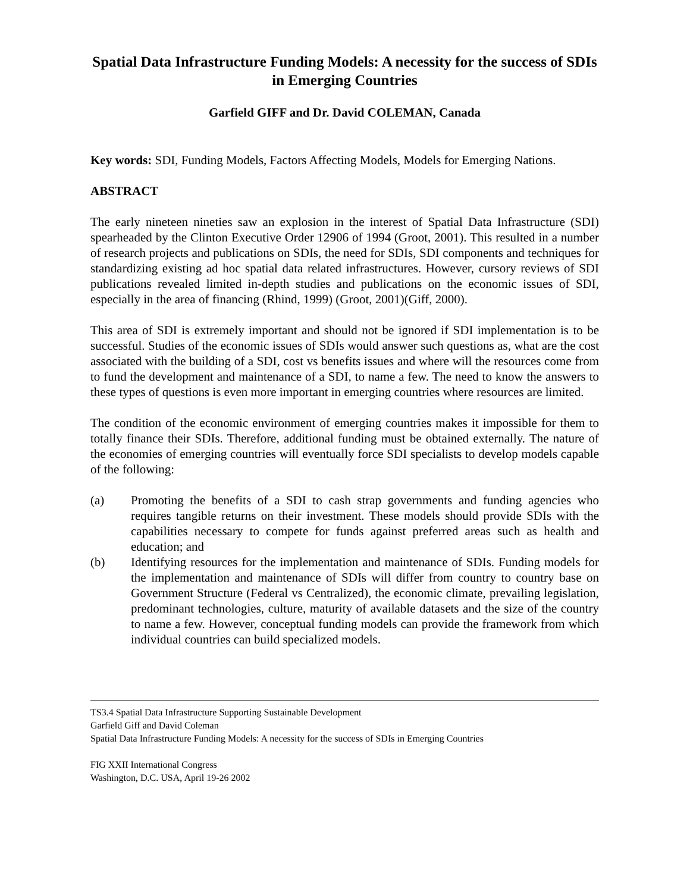Spatial Data Infrastructure Funding Models: A necessity for the success of SDIs in Emerging Countries
Garfield GIFF and Dr. David COLEMAN, Canada
Key words: SDI, Funding Models, Factors Affecting Models, Models for Emerging Nations.
ABSTRACT
The early nineteen nineties saw an explosion in the interest of Spatial Data Infrastructure (SDI) spearheaded by the Clinton Executive Order 12906 of 1994 (Groot, 2001). This resulted in a number of research projects and publications on SDIs, the need for SDIs, SDI components and techniques for standardizing existing ad hoc spatial data related infrastructures. However, cursory reviews of SDI publications revealed limited in-depth studies and publications on the economic issues of SDI, especially in the area of financing (Rhind, 1999) (Groot, 2001)(Giff, 2000).
This area of SDI is extremely important and should not be ignored if SDI implementation is to be successful. Studies of the economic issues of SDIs would answer such questions as, what are the cost associated with the building of a SDI, cost vs benefits issues and where will the resources come from to fund the development and maintenance of a SDI, to name a few. The need to know the answers to these types of questions is even more important in emerging countries where resources are limited.
The condition of the economic environment of emerging countries makes it impossible for them to totally finance their SDIs. Therefore, additional funding must be obtained externally. The nature of the economies of emerging countries will eventually force SDI specialists to develop models capable of the following:
(a) Promoting the benefits of a SDI to cash strap governments and funding agencies who requires tangible returns on their investment. These models should provide SDIs with the capabilities necessary to compete for funds against preferred areas such as health and education; and
(b) Identifying resources for the implementation and maintenance of SDIs. Funding models for the implementation and maintenance of SDIs will differ from country to country base on Government Structure (Federal vs Centralized), the economic climate, prevailing legislation, predominant technologies, culture, maturity of available datasets and the size of the country to name a few. However, conceptual funding models can provide the framework from which individual countries can build specialized models.
TS3.4 Spatial Data Infrastructure Supporting Sustainable Development
Garfield Giff and David Coleman
Spatial Data Infrastructure Funding Models: A necessity for the success of SDIs in Emerging Countries
FIG XXII International Congress
Washington, D.C. USA, April 19-26 2002